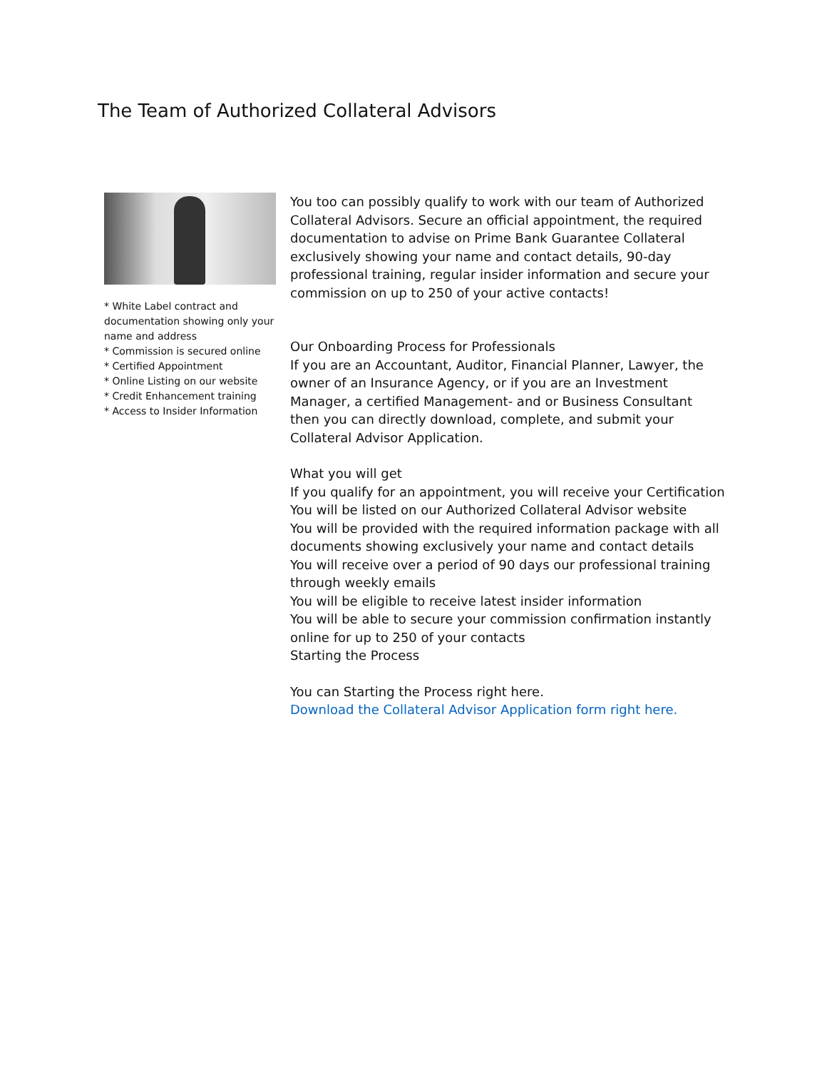The Team of Authorized Collateral Advisors
* White Label contract and documentation showing only your name and address
* Commission is secured online
* Certified Appointment
* Online Listing on our website
* Credit Enhancement training
* Access to Insider Information
You too can possibly qualify to work with our team of Authorized Collateral Advisors. Secure an official appointment, the required documentation to advise on Prime Bank Guarantee Collateral exclusively showing your name and contact details, 90-day professional training, regular insider information and secure your commission on up to 250 of your active contacts!
Our Onboarding Process for Professionals
If you are an Accountant, Auditor, Financial Planner, Lawyer, the owner of an Insurance Agency, or if you are an Investment Manager, a certified Management- and or Business Consultant then you can directly download, complete, and submit your Collateral Advisor Application.
What you will get
If you qualify for an appointment, you will receive your Certification
You will be listed on our Authorized Collateral Advisor website
You will be provided with the required information package with all documents showing exclusively your name and contact details
You will receive over a period of 90 days our professional training through weekly emails
You will be eligible to receive latest insider information
You will be able to secure your commission confirmation instantly online for up to 250 of your contacts
Starting the Process
You can Starting the Process right here.
Download the Collateral Advisor Application form right here.